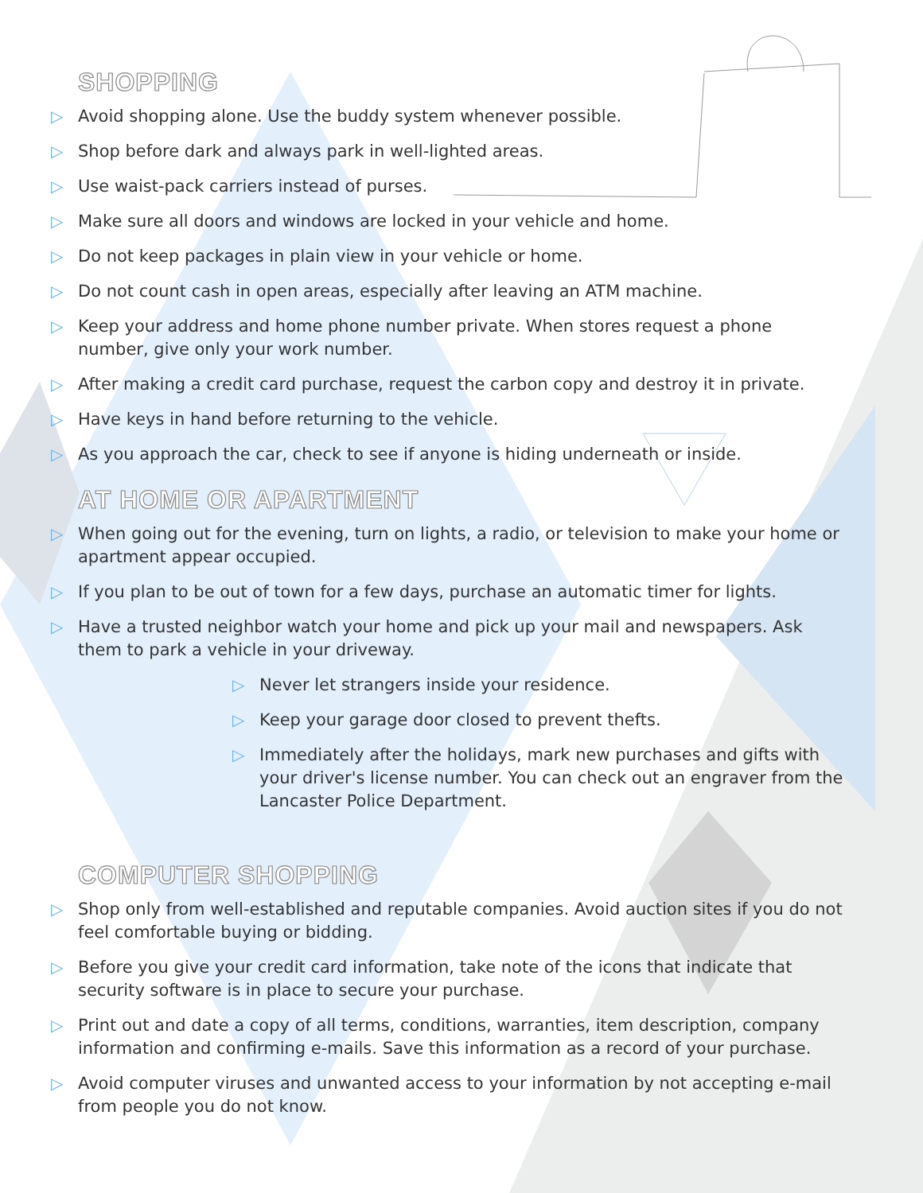SHOPPING
▷ Avoid shopping alone. Use the buddy system whenever possible.
▷ Shop before dark and always park in well-lighted areas.
▷ Use waist-pack carriers instead of purses.
▷ Make sure all doors and windows are locked in your vehicle and home.
▷ Do not keep packages in plain view in your vehicle or home.
▷ Do not count cash in open areas, especially after leaving an ATM machine.
▷ Keep your address and home phone number private. When stores request a phone number, give only your work number.
▷ After making a credit card purchase, request the carbon copy and destroy it in private.
▷ Have keys in hand before returning to the vehicle.
▷ As you approach the car, check to see if anyone is hiding underneath or inside.
AT HOME OR APARTMENT
▷ When going out for the evening, turn on lights, a radio, or television to make your home or apartment appear occupied.
▷ If you plan to be out of town for a few days, purchase an automatic timer for lights.
▷ Have a trusted neighbor watch your home and pick up your mail and newspapers. Ask them to park a vehicle in your driveway.
▷ Never let strangers inside your residence.
▷ Keep your garage door closed to prevent thefts.
▷ Immediately after the holidays, mark new purchases and gifts with your driver's license number. You can check out an engraver from the Lancaster Police Department.
COMPUTER SHOPPING
▷ Shop only from well-established and reputable companies. Avoid auction sites if you do not feel comfortable buying or bidding.
▷ Before you give your credit card information, take note of the icons that indicate that security software is in place to secure your purchase.
▷ Print out and date a copy of all terms, conditions, warranties, item description, company information and confirming e-mails. Save this information as a record of your purchase.
▷ Avoid computer viruses and unwanted access to your information by not accepting e-mail from people you do not know.